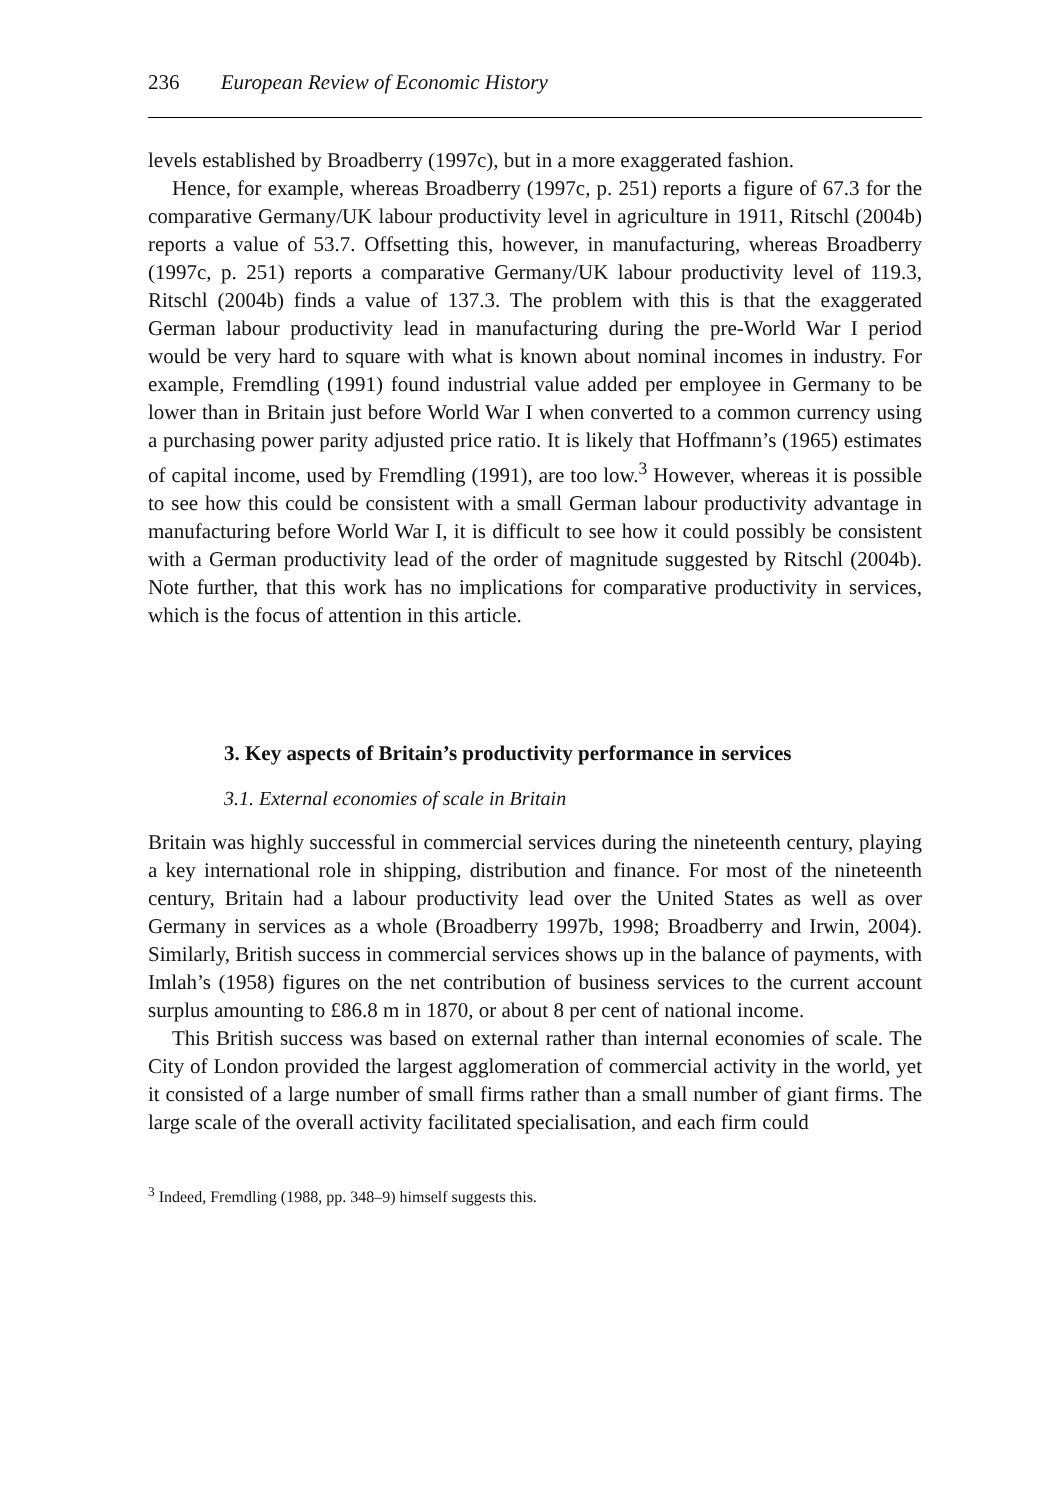236 European Review of Economic History
levels established by Broadberry (1997c), but in a more exaggerated fashion.
Hence, for example, whereas Broadberry (1997c, p. 251) reports a figure of 67.3 for the comparative Germany/UK labour productivity level in agriculture in 1911, Ritschl (2004b) reports a value of 53.7. Offsetting this, however, in manufacturing, whereas Broadberry (1997c, p. 251) reports a comparative Germany/UK labour productivity level of 119.3, Ritschl (2004b) finds a value of 137.3. The problem with this is that the exaggerated German labour productivity lead in manufacturing during the pre-World War I period would be very hard to square with what is known about nominal incomes in industry. For example, Fremdling (1991) found industrial value added per employee in Germany to be lower than in Britain just before World War I when converted to a common currency using a purchasing power parity adjusted price ratio. It is likely that Hoffmann’s (1965) estimates of capital income, used by Fremdling (1991), are too low.<sup>3</sup> However, whereas it is possible to see how this could be consistent with a small German labour productivity advantage in manufacturing before World War I, it is difficult to see how it could possibly be consistent with a German productivity lead of the order of magnitude suggested by Ritschl (2004b). Note further, that this work has no implications for comparative productivity in services, which is the focus of attention in this article.
3. Key aspects of Britain’s productivity performance in services
3.1. External economies of scale in Britain
Britain was highly successful in commercial services during the nineteenth century, playing a key international role in shipping, distribution and finance. For most of the nineteenth century, Britain had a labour productivity lead over the United States as well as over Germany in services as a whole (Broadberry 1997b, 1998; Broadberry and Irwin, 2004). Similarly, British success in commercial services shows up in the balance of payments, with Imlah’s (1958) figures on the net contribution of business services to the current account surplus amounting to £86.8 m in 1870, or about 8 per cent of national income.
This British success was based on external rather than internal economies of scale. The City of London provided the largest agglomeration of commercial activity in the world, yet it consisted of a large number of small firms rather than a small number of giant firms. The large scale of the overall activity facilitated specialisation, and each firm could
<sup>3</sup> Indeed, Fremdling (1988, pp. 348–9) himself suggests this.